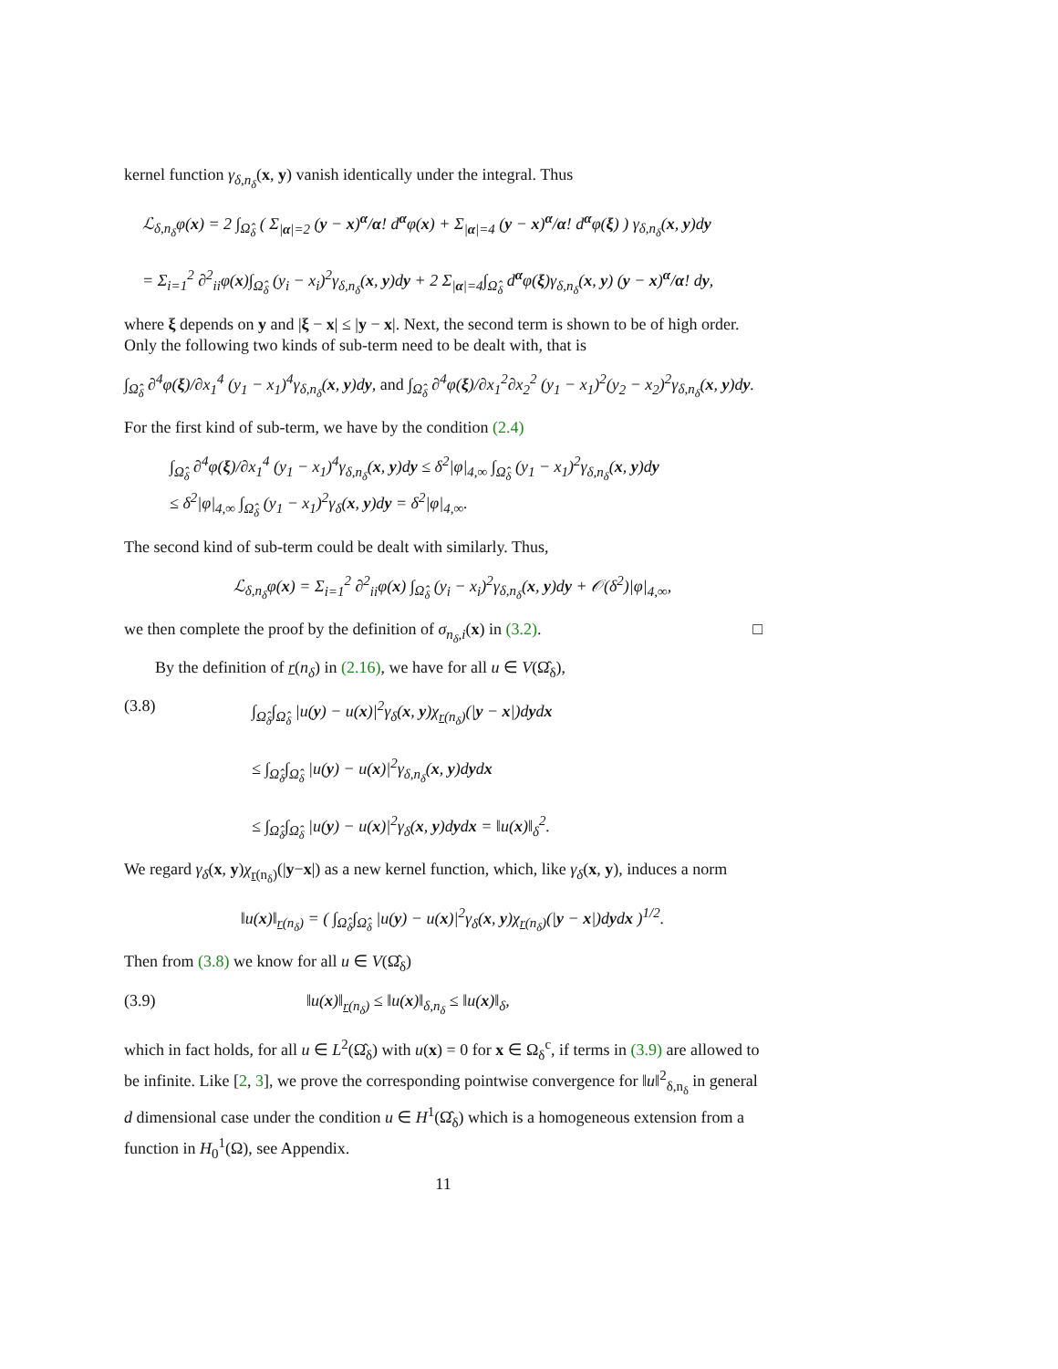kernel function γ<sub>δ,n<sub>δ</sub></sub>(x, y) vanish identically under the integral. Thus
ℒ<sub>δ,n<sub>δ</sub></sub>φ(x) = 2 ∫<sub>Ω̂<sub>δ</sub></sub> ( Σ<sub>|α|=2</sub> (y − x)<sup>α</sup>/α! d<sup>α</sup>φ(x) + Σ<sub>|α|=4</sub> (y − x)<sup>α</sup>/α! d<sup>α</sup>φ(ξ) ) γ<sub>δ,n<sub>δ</sub></sub>(x, y)dy
= Σ<sub>i=1</sub><sup>2</sup> ∂<sup>2</sup><sub>ii</sub>φ(x)∫<sub>Ω̂<sub>δ</sub></sub> (y<sub>i</sub> − x<sub>i</sub>)<sup>2</sup>γ<sub>δ,n<sub>δ</sub></sub>(x, y)dy + 2 Σ<sub>|α|=4</sub>∫<sub>Ω̂<sub>δ</sub></sub> d<sup>α</sup>φ(ξ)γ<sub>δ,n<sub>δ</sub></sub>(x, y) (y − x)<sup>α</sup>/α! dy,
where ξ depends on y and |ξ − x| ≤ |y − x|. Next, the second term is shown to be of high order. Only the following two kinds of sub-term need to be dealt with, that is
∫<sub>Ω̂<sub>δ</sub></sub> ∂<sup>4</sup>φ(ξ)/∂x<sub>1</sub><sup>4</sup> (y<sub>1</sub> − x<sub>1</sub>)<sup>4</sup>γ<sub>δ,n<sub>δ</sub></sub>(x, y)dy, and ∫<sub>Ω̂<sub>δ</sub></sub> ∂<sup>4</sup>φ(ξ)/∂x<sub>1</sub><sup>2</sup>∂x<sub>2</sub><sup>2</sup> (y<sub>1</sub> − x<sub>1</sub>)<sup>2</sup>(y<sub>2</sub> − x<sub>2</sub>)<sup>2</sup>γ<sub>δ,n<sub>δ</sub></sub>(x, y)dy.
For the first kind of sub-term, we have by the condition (2.4)
∫<sub>Ω̂<sub>δ</sub></sub> ∂<sup>4</sup>φ(ξ)/∂x<sub>1</sub><sup>4</sup> (y<sub>1</sub> − x<sub>1</sub>)<sup>4</sup>γ<sub>δ,n<sub>δ</sub></sub>(x, y)dy ≤ δ<sup>2</sup>|φ|<sub>4,∞</sub> ∫<sub>Ω̂<sub>δ</sub></sub> (y<sub>1</sub> − x<sub>1</sub>)<sup>2</sup>γ<sub>δ,n<sub>δ</sub></sub>(x, y)dy
≤ δ<sup>2</sup>|φ|<sub>4,∞</sub> ∫<sub>Ω̂<sub>δ</sub></sub> (y<sub>1</sub> − x<sub>1</sub>)<sup>2</sup>γ<sub>δ</sub>(x, y)dy = δ<sup>2</sup>|φ|<sub>4,∞</sub>.
The second kind of sub-term could be dealt with similarly. Thus,
ℒ<sub>δ,n<sub>δ</sub></sub>φ(x) = Σ<sub>i=1</sub><sup>2</sup> ∂<sup>2</sup><sub>ii</sub>φ(x) ∫<sub>Ω̂<sub>δ</sub></sub> (y<sub>i</sub> − x<sub>i</sub>)<sup>2</sup>γ<sub>δ,n<sub>δ</sub></sub>(x, y)dy + 𝒪(δ<sup>2</sup>)|φ|<sub>4,∞</sub>,
we then complete the proof by the definition of σ<sub>n<sub>δ</sub>,i</sub>(x) in (3.2). □
By the definition of r(n<sub>δ</sub>) in (2.16), we have for all u ∈ V(Ω̂<sub>δ</sub>),
(3.8) ∫<sub>Ω̂<sub>δ</sub></sub>∫<sub>Ω̂<sub>δ</sub></sub> |u(y) − u(x)|<sup>2</sup>γ<sub>δ</sub>(x, y)χ<sub>r(n<sub>δ</sub>)</sub>(|y − x|)dydx
≤ ∫<sub>Ω̂<sub>δ</sub></sub>∫<sub>Ω̂<sub>δ</sub></sub> |u(y) − u(x)|<sup>2</sup>γ<sub>δ,n<sub>δ</sub></sub>(x, y)dydx
≤ ∫<sub>Ω̂<sub>δ</sub></sub>∫<sub>Ω̂<sub>δ</sub></sub> |u(y) − u(x)|<sup>2</sup>γ<sub>δ</sub>(x, y)dydx = ‖u(x)‖<sub>δ</sub><sup>2</sup>.
We regard γ<sub>δ</sub>(x, y)χ<sub>r(n<sub>δ</sub>)</sub>(|y−x|) as a new kernel function, which, like γ<sub>δ</sub>(x, y), induces a norm
‖u(x)‖<sub>r(n<sub>δ</sub>)</sub> = ( ∫<sub>Ω̂<sub>δ</sub></sub>∫<sub>Ω̂<sub>δ</sub></sub> |u(y) − u(x)|<sup>2</sup>γ<sub>δ</sub>(x, y)χ<sub>r(n<sub>δ</sub>)</sub>(|y − x|)dydx )<sup>1/2</sup>.
Then from (3.8) we know for all u ∈ V(Ω̂<sub>δ</sub>)
(3.9) ‖u(x)‖<sub>r(n<sub>δ</sub>)</sub> ≤ ‖u(x)‖<sub>δ,n<sub>δ</sub></sub> ≤ ‖u(x)‖<sub>δ</sub>,
which in fact holds, for all u ∈ L<sup>2</sup>(Ω̂<sub>δ</sub>) with u(x) = 0 for x ∈ Ω<sub>δ</sub><sup>c</sup>, if terms in (3.9) are allowed to be infinite. Like [2, 3], we prove the corresponding pointwise convergence for ‖u‖<sup>2</sup><sub>δ,n<sub>δ</sub></sub> in general d dimensional case under the condition u ∈ H<sup>1</sup>(Ω̂<sub>δ</sub>) which is a homogeneous extension from a function in H<sub>0</sub><sup>1</sup>(Ω), see Appendix.
11